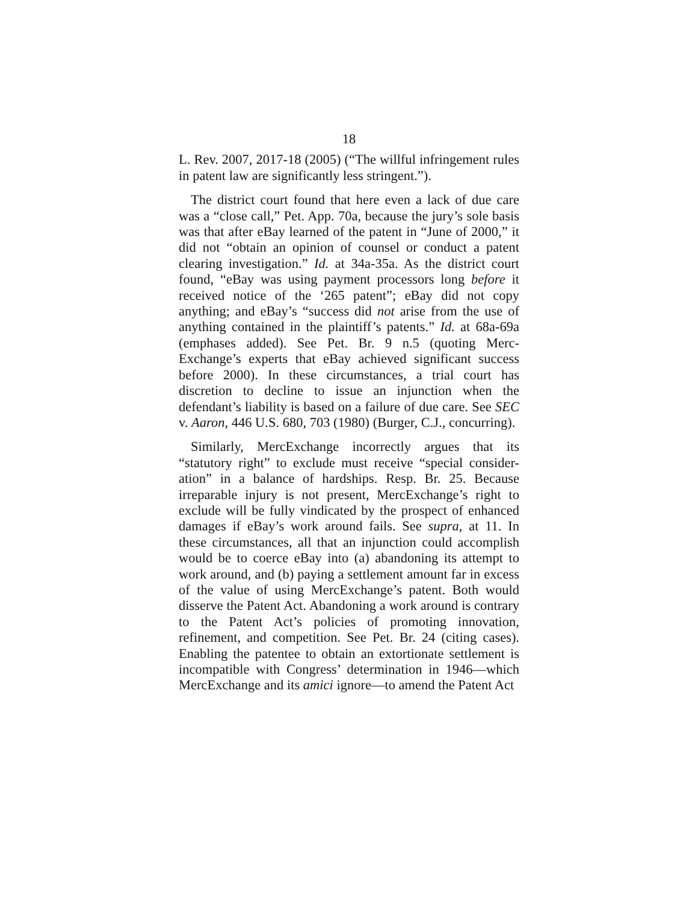18
L. Rev. 2007, 2017-18 (2005) (“The willful infringement rules in patent law are significantly less stringent.”).
The district court found that here even a lack of due care was a “close call,” Pet. App. 70a, because the jury’s sole basis was that after eBay learned of the patent in “June of 2000,” it did not “obtain an opinion of counsel or conduct a patent clearing investigation.” Id. at 34a-35a. As the district court found, “eBay was using payment processors long before it received notice of the ‘265 patent”; eBay did not copy anything; and eBay’s “success did not arise from the use of anything contained in the plaintiff’s patents.” Id. at 68a-69a (emphases added). See Pet. Br. 9 n.5 (quoting Merc-Exchange’s experts that eBay achieved significant success before 2000). In these circumstances, a trial court has discretion to decline to issue an injunction when the defendant’s liability is based on a failure of due care. See SEC v. Aaron, 446 U.S. 680, 703 (1980) (Burger, C.J., concurring).
Similarly, MercExchange incorrectly argues that its “statutory right” to exclude must receive “special consider-ation” in a balance of hardships. Resp. Br. 25. Because irreparable injury is not present, MercExchange’s right to exclude will be fully vindicated by the prospect of enhanced damages if eBay’s work around fails. See supra, at 11. In these circumstances, all that an injunction could accomplish would be to coerce eBay into (a) abandoning its attempt to work around, and (b) paying a settlement amount far in excess of the value of using MercExchange’s patent. Both would disserve the Patent Act. Abandoning a work around is contrary to the Patent Act’s policies of promoting innovation, refinement, and competition. See Pet. Br. 24 (citing cases). Enabling the patentee to obtain an extortionate settlement is incompatible with Congress’ determination in 1946—which MercExchange and its amici ignore—to amend the Patent Act